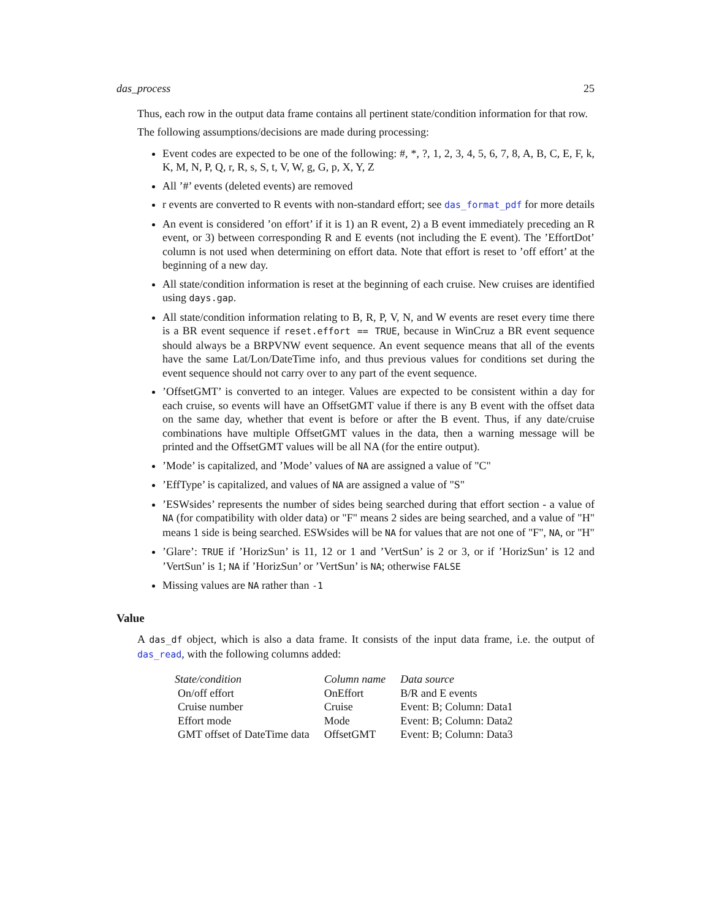das_process 25
Thus, each row in the output data frame contains all pertinent state/condition information for that row.
The following assumptions/decisions are made during processing:
Event codes are expected to be one of the following: #, *, ?, 1, 2, 3, 4, 5, 6, 7, 8, A, B, C, E, F, k, K, M, N, P, Q, r, R, s, S, t, V, W, g, G, p, X, Y, Z
All ’#’ events (deleted events) are removed
r events are converted to R events with non-standard effort; see das_format_pdf for more details
An event is considered ’on effort’ if it is 1) an R event, 2) a B event immediately preceding an R event, or 3) between corresponding R and E events (not including the E event). The ’EffortDot’ column is not used when determining on effort data. Note that effort is reset to ’off effort’ at the beginning of a new day.
All state/condition information is reset at the beginning of each cruise. New cruises are identified using days.gap.
All state/condition information relating to B, R, P, V, N, and W events are reset every time there is a BR event sequence if reset.effort == TRUE, because in WinCruz a BR event sequence should always be a BRPVNW event sequence. An event sequence means that all of the events have the same Lat/Lon/DateTime info, and thus previous values for conditions set during the event sequence should not carry over to any part of the event sequence.
’OffsetGMT’ is converted to an integer. Values are expected to be consistent within a day for each cruise, so events will have an OffsetGMT value if there is any B event with the offset data on the same day, whether that event is before or after the B event. Thus, if any date/cruise combinations have multiple OffsetGMT values in the data, then a warning message will be printed and the OffsetGMT values will be all NA (for the entire output).
’Mode’ is capitalized, and ’Mode’ values of NA are assigned a value of "C"
’EffType’ is capitalized, and values of NA are assigned a value of "S"
’ESWsides’ represents the number of sides being searched during that effort section - a value of NA (for compatibility with older data) or "F" means 2 sides are being searched, and a value of "H" means 1 side is being searched. ESWsides will be NA for values that are not one of "F", NA, or "H"
’Glare’: TRUE if ’HorizSun’ is 11, 12 or 1 and ’VertSun’ is 2 or 3, or if ’HorizSun’ is 12 and ’VertSun’ is 1; NA if ’HorizSun’ or ’VertSun’ is NA; otherwise FALSE
Missing values are NA rather than -1
Value
A das_df object, which is also a data frame. It consists of the input data frame, i.e. the output of das_read, with the following columns added:
| State/condition | Column name | Data source |
| --- | --- | --- |
| On/off effort | OnEffort | B/R and E events |
| Cruise number | Cruise | Event: B; Column: Data1 |
| Effort mode | Mode | Event: B; Column: Data2 |
| GMT offset of DateTime data | OffsetGMT | Event: B; Column: Data3 |